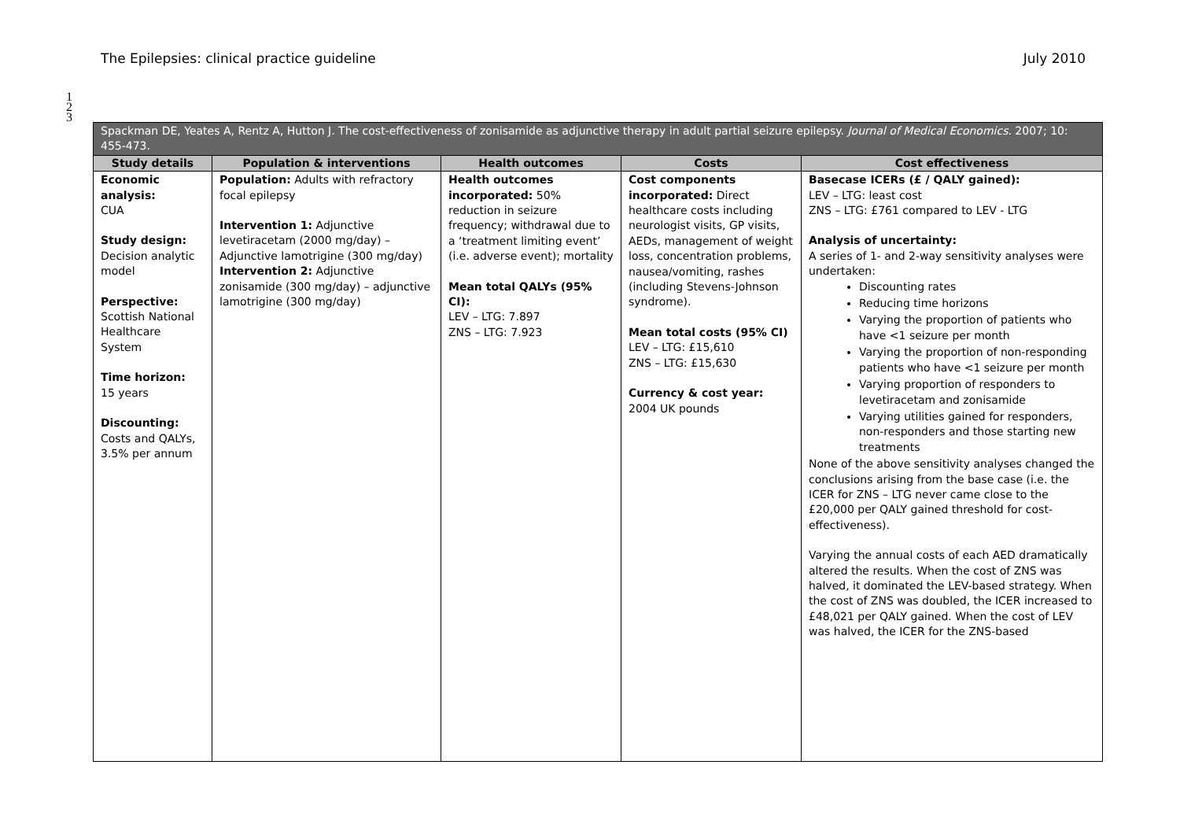The Epilepsies: clinical practice guideline July 2010
1
2
3
| Spackman DE, Yeates A, Rentz A, Hutton J. The cost-effectiveness of zonisamide as adjunctive therapy in adult partial seizure epilepsy. Journal of Medical Economics . 2007; 10: 455-473. | | | | |
| --- | --- | --- | --- | --- |
| Study details | Population & interventions | Health outcomes | Costs | Cost effectiveness |
| Economic analysis: CUA Study design: Decision analytic model Perspective: Scottish National Healthcare System Time horizon: 15 years Discounting: Costs and QALYs, 3.5% per annum | Population: Adults with refractory focal epilepsy Intervention 1: Adjunctive levetiracetam (2000 mg/day) – Adjunctive lamotrigine (300 mg/day) Intervention 2: Adjunctive zonisamide (300 mg/day) – adjunctive lamotrigine (300 mg/day) | Health outcomes incorporated: 50% reduction in seizure frequency; withdrawal due to a ‘treatment limiting event’ (i.e. adverse event); mortality Mean total QALYs (95% CI): LEV – LTG: 7.897 ZNS – LTG: 7.923 | Cost components incorporated: Direct healthcare costs including neurologist visits, GP visits, AEDs, management of weight loss, concentration problems, nausea/vomiting, rashes (including Stevens-Johnson syndrome). Mean total costs (95% CI) LEV – LTG: £15,610 ZNS – LTG: £15,630 Currency & cost year: 2004 UK pounds | Basecase ICERs (£ / QALY gained): LEV – LTG: least cost ZNS – LTG: £761 compared to LEV - LTG Analysis of uncertainty: A series of 1- and 2-way sensitivity analyses were undertaken: Discounting rates Reducing time horizons Varying the proportion of patients who have <1 seizure per month Varying the proportion of non-responding patients who have <1 seizure per month Varying proportion of responders to levetiracetam and zonisamide Varying utilities gained for responders, non-responders and those starting new treatments None of the above sensitivity analyses changed the conclusions arising from the base case (i.e. the ICER for ZNS – LTG never came close to the £20,000 per QALY gained threshold for cost-effectiveness). Varying the annual costs of each AED dramatically altered the results. When the cost of ZNS was halved, it dominated the LEV-based strategy. When the cost of ZNS was doubled, the ICER increased to £48,021 per QALY gained. When the cost of LEV was halved, the ICER for the ZNS-based |